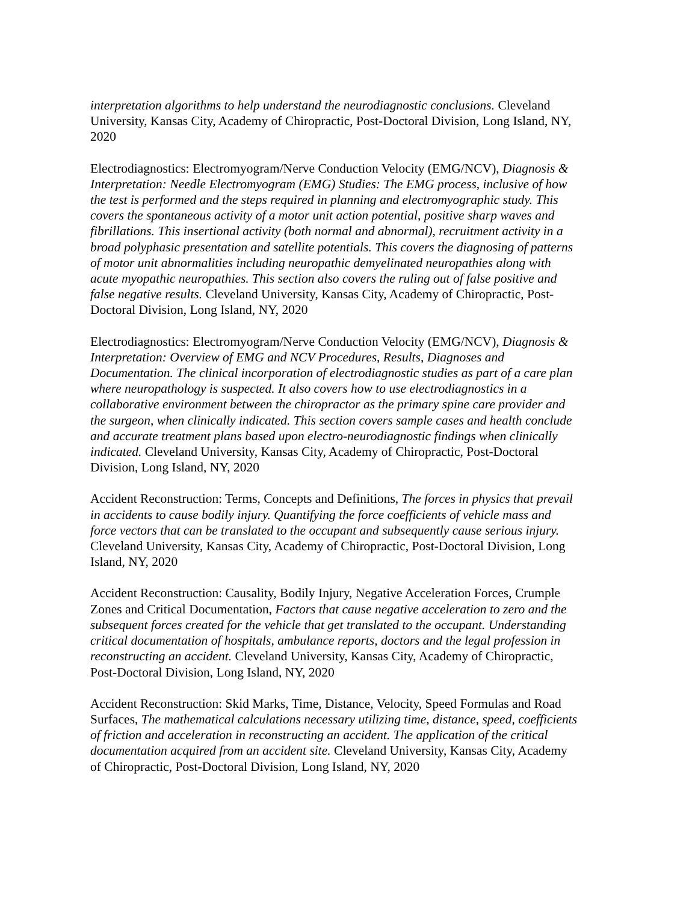interpretation algorithms to help understand the neurodiagnostic conclusions. Cleveland University, Kansas City, Academy of Chiropractic, Post-Doctoral Division, Long Island, NY, 2020
Electrodiagnostics: Electromyogram/Nerve Conduction Velocity (EMG/NCV), Diagnosis & Interpretation: Needle Electromyogram (EMG) Studies: The EMG process, inclusive of how the test is performed and the steps required in planning and electromyographic study. This covers the spontaneous activity of a motor unit action potential, positive sharp waves and fibrillations. This insertional activity (both normal and abnormal), recruitment activity in a broad polyphasic presentation and satellite potentials. This covers the diagnosing of patterns of motor unit abnormalities including neuropathic demyelinated neuropathies along with acute myopathic neuropathies. This section also covers the ruling out of false positive and false negative results. Cleveland University, Kansas City, Academy of Chiropractic, Post-Doctoral Division, Long Island, NY, 2020
Electrodiagnostics: Electromyogram/Nerve Conduction Velocity (EMG/NCV), Diagnosis & Interpretation: Overview of EMG and NCV Procedures, Results, Diagnoses and Documentation. The clinical incorporation of electrodiagnostic studies as part of a care plan where neuropathology is suspected. It also covers how to use electrodiagnostics in a collaborative environment between the chiropractor as the primary spine care provider and the surgeon, when clinically indicated. This section covers sample cases and health conclude and accurate treatment plans based upon electro-neurodiagnostic findings when clinically indicated. Cleveland University, Kansas City, Academy of Chiropractic, Post-Doctoral Division, Long Island, NY, 2020
Accident Reconstruction: Terms, Concepts and Definitions, The forces in physics that prevail in accidents to cause bodily injury. Quantifying the force coefficients of vehicle mass and force vectors that can be translated to the occupant and subsequently cause serious injury. Cleveland University, Kansas City, Academy of Chiropractic, Post-Doctoral Division, Long Island, NY, 2020
Accident Reconstruction: Causality, Bodily Injury, Negative Acceleration Forces, Crumple Zones and Critical Documentation, Factors that cause negative acceleration to zero and the subsequent forces created for the vehicle that get translated to the occupant. Understanding critical documentation of hospitals, ambulance reports, doctors and the legal profession in reconstructing an accident. Cleveland University, Kansas City, Academy of Chiropractic, Post-Doctoral Division, Long Island, NY, 2020
Accident Reconstruction: Skid Marks, Time, Distance, Velocity, Speed Formulas and Road Surfaces, The mathematical calculations necessary utilizing time, distance, speed, coefficients of friction and acceleration in reconstructing an accident. The application of the critical documentation acquired from an accident site. Cleveland University, Kansas City, Academy of Chiropractic, Post-Doctoral Division, Long Island, NY, 2020